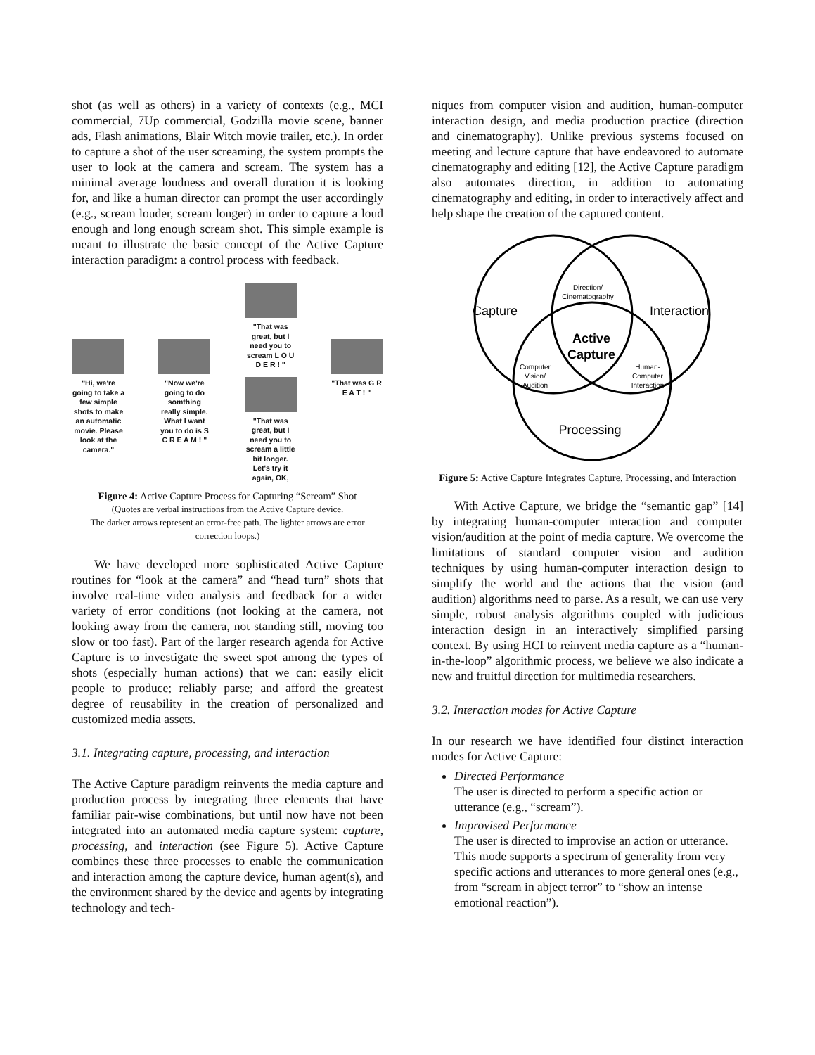shot (as well as others) in a variety of contexts (e.g., MCI commercial, 7Up commercial, Godzilla movie scene, banner ads, Flash animations, Blair Witch movie trailer, etc.). In order to capture a shot of the user screaming, the system prompts the user to look at the camera and scream. The system has a minimal average loudness and overall duration it is looking for, and like a human director can prompt the user accordingly (e.g., scream louder, scream longer) in order to capture a loud enough and long enough scream shot. This simple example is meant to illustrate the basic concept of the Active Capture interaction paradigm: a control process with feedback.
"Hi, we're going to take a few simple shots to make an automatic movie. Please look at the camera."
"Now we're going to do somthing really simple. What I want you to do is S C R E A M ! "
"That was great, but I need you to scream L O U D E R ! "
"That was great, but I need you to scream a little bit longer. Let's try it again, OK,
"That was G R E A T ! "
Figure 4: Active Capture Process for Capturing “Scream” Shot
(Quotes are verbal instructions from the Active Capture device.
The darker arrows represent an error-free path. The lighter arrows are error correction loops.)
We have developed more sophisticated Active Capture routines for “look at the camera” and “head turn” shots that involve real-time video analysis and feedback for a wider variety of error conditions (not looking at the camera, not looking away from the camera, not standing still, moving too slow or too fast). Part of the larger research agenda for Active Capture is to investigate the sweet spot among the types of shots (especially human actions) that we can: easily elicit people to produce; reliably parse; and afford the greatest degree of reusability in the creation of personalized and customized media assets.
3.1. Integrating capture, processing, and interaction
The Active Capture paradigm reinvents the media capture and production process by integrating three elements that have familiar pair-wise combinations, but until now have not been integrated into an automated media capture system: capture, processing, and interaction (see Figure 5). Active Capture combines these three processes to enable the communication and interaction among the capture device, human agent(s), and the environment shared by the device and agents by integrating technology and tech-
niques from computer vision and audition, human-computer interaction design, and media production practice (direction and cinematography). Unlike previous systems focused on meeting and lecture capture that have endeavored to automate cinematography and editing [12], the Active Capture paradigm also automates direction, in addition to automating cinematography and editing, in order to interactively affect and help shape the creation of the captured content.
Capture
Direction/
Cinematography
Interaction
Active
Capture
Computer
Vision/
Audition
Human-
Computer
Interaction
Processing
Figure 5: Active Capture Integrates Capture, Processing, and Interaction
With Active Capture, we bridge the “semantic gap” [14] by integrating human-computer interaction and computer vision/audition at the point of media capture. We overcome the limitations of standard computer vision and audition techniques by using human-computer interaction design to simplify the world and the actions that the vision (and audition) algorithms need to parse. As a result, we can use very simple, robust analysis algorithms coupled with judicious interaction design in an interactively simplified parsing context. By using HCI to reinvent media capture as a “human-in-the-loop” algorithmic process, we believe we also indicate a new and fruitful direction for multimedia researchers.
3.2. Interaction modes for Active Capture
In our research we have identified four distinct interaction modes for Active Capture:
Directed Performance
The user is directed to perform a specific action or utterance (e.g., “scream”).
Improvised Performance
The user is directed to improvise an action or utterance. This mode supports a spectrum of generality from very specific actions and utterances to more general ones (e.g., from “scream in abject terror” to “show an intense emotional reaction”).